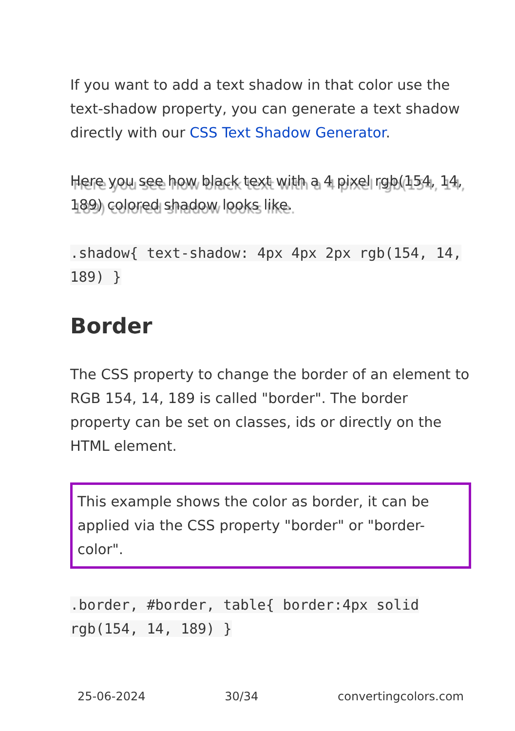If you want to add a text shadow in that color use the text-shadow property, you can generate a text shadow directly with our CSS Text Shadow Generator.
Here you see how black text with a 4 pixel rgb(154, 14, 189) colored shadow looks like.
.shadow{ text-shadow: 4px 4px 2px rgb(154, 14, 189) }
Border
The CSS property to change the border of an element to RGB 154, 14, 189 is called "border". The border property can be set on classes, ids or directly on the HTML element.
This example shows the color as border, it can be applied via the CSS property "border" or "border-color".
.border, #border, table{ border:4px solid rgb(154, 14, 189) }
25-06-2024 30/34 convertingcolors.com